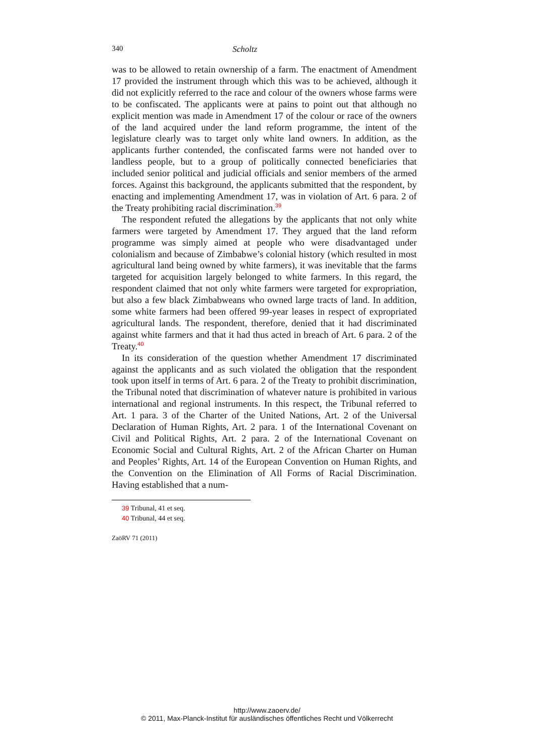340 Scholtz
was to be allowed to retain ownership of a farm. The enactment of Amendment 17 provided the instrument through which this was to be achieved, although it did not explicitly referred to the race and colour of the owners whose farms were to be confiscated. The applicants were at pains to point out that although no explicit mention was made in Amendment 17 of the colour or race of the owners of the land acquired under the land reform programme, the intent of the legislature clearly was to target only white land owners. In addition, as the applicants further contended, the confiscated farms were not handed over to landless people, but to a group of politically connected beneficiaries that included senior political and judicial officials and senior members of the armed forces. Against this background, the applicants submitted that the respondent, by enacting and implementing Amendment 17, was in violation of Art. 6 para. 2 of the Treaty prohibiting racial discrimination.<sup>39</sup>
The respondent refuted the allegations by the applicants that not only white farmers were targeted by Amendment 17. They argued that the land reform programme was simply aimed at people who were disadvantaged under colonialism and because of Zimbabwe’s colonial history (which resulted in most agricultural land being owned by white farmers), it was inevitable that the farms targeted for acquisition largely belonged to white farmers. In this regard, the respondent claimed that not only white farmers were targeted for expropriation, but also a few black Zimbabweans who owned large tracts of land. In addition, some white farmers had been offered 99-year leases in respect of expropriated agricultural lands. The respondent, therefore, denied that it had discriminated against white farmers and that it had thus acted in breach of Art. 6 para. 2 of the Treaty.<sup>40</sup>
In its consideration of the question whether Amendment 17 discriminated against the applicants and as such violated the obligation that the respondent took upon itself in terms of Art. 6 para. 2 of the Treaty to prohibit discrimination, the Tribunal noted that discrimination of whatever nature is prohibited in various international and regional instruments. In this respect, the Tribunal referred to Art. 1 para. 3 of the Charter of the United Nations, Art. 2 of the Universal Declaration of Human Rights, Art. 2 para. 1 of the International Covenant on Civil and Political Rights, Art. 2 para. 2 of the International Covenant on Economic Social and Cultural Rights, Art. 2 of the African Charter on Human and Peoples’ Rights, Art. 14 of the European Convention on Human Rights, and the Convention on the Elimination of All Forms of Racial Discrimination. Having established that a num-
39 Tribunal, 41 et seq.
40 Tribunal, 44 et seq.
ZaöRV 71 (2011)
http://www.zaoerv.de/
© 2011, Max-Planck-Institut für ausländisches öffentliches Recht und Völkerrecht